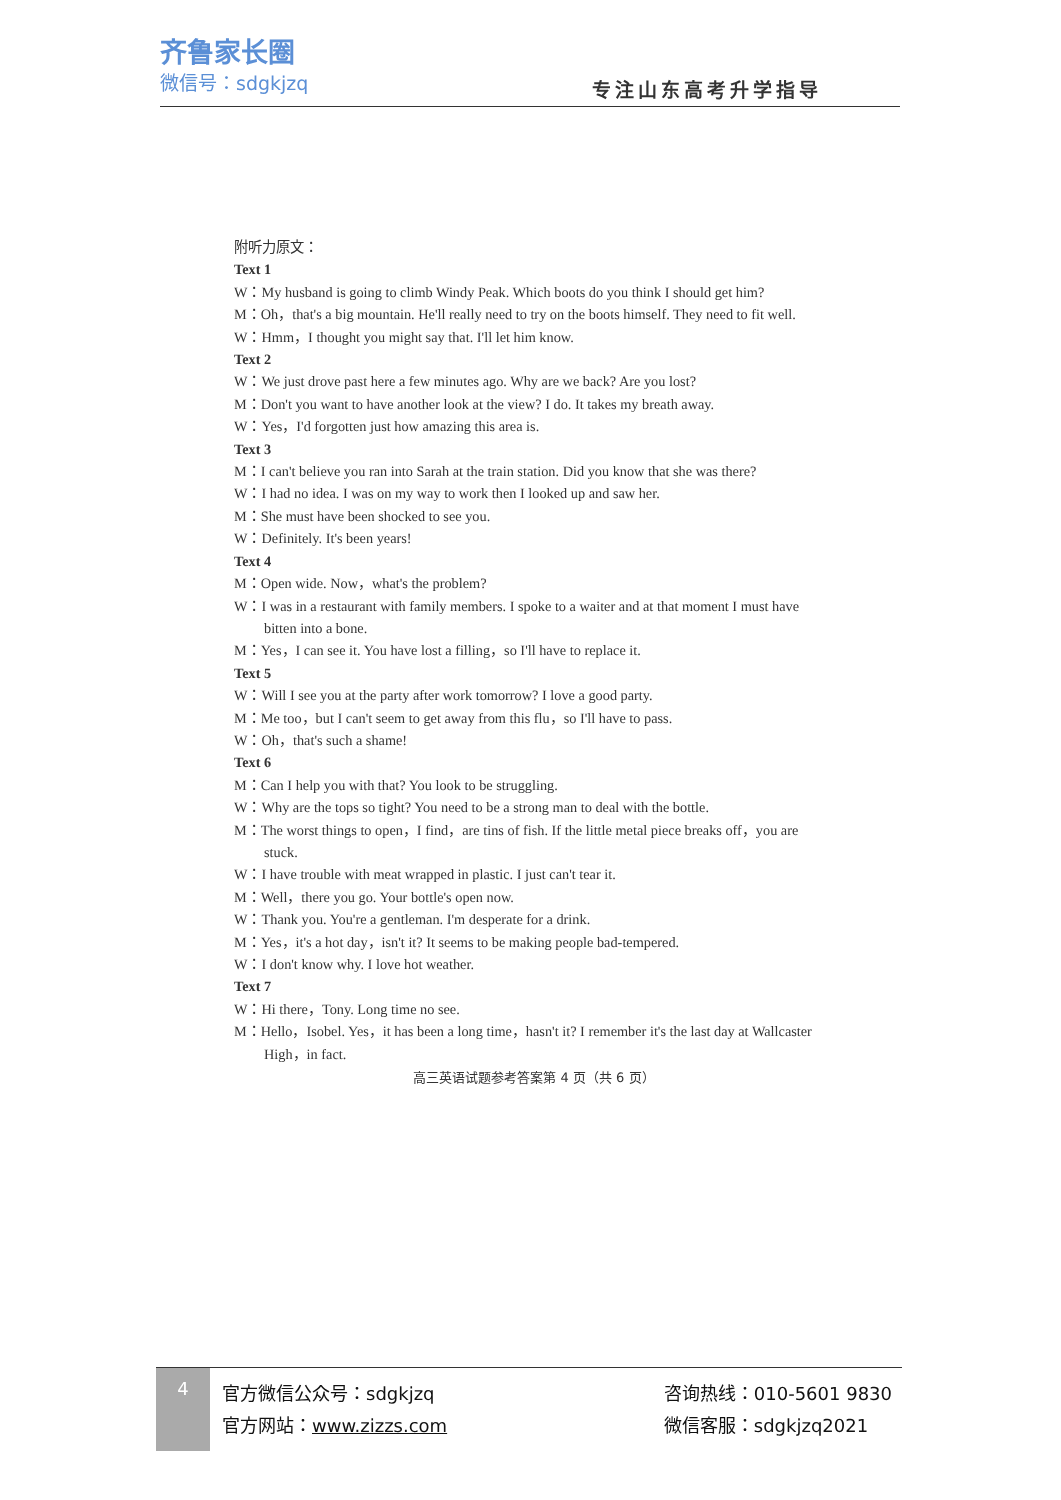齐鲁家长圈
微信号：sdgkjzq
专注山东高考升学指导
附听力原文：
Text 1
W：My husband is going to climb Windy Peak. Which boots do you think I should get him?
M：Oh，that's a big mountain. He'll really need to try on the boots himself. They need to fit well.
W：Hmm，I thought you might say that. I'll let him know.
Text 2
W：We just drove past here a few minutes ago. Why are we back? Are you lost?
M：Don't you want to have another look at the view? I do. It takes my breath away.
W：Yes，I'd forgotten just how amazing this area is.
Text 3
M：I can't believe you ran into Sarah at the train station. Did you know that she was there?
W：I had no idea. I was on my way to work then I looked up and saw her.
M：She must have been shocked to see you.
W：Definitely. It's been years!
Text 4
M：Open wide. Now，what's the problem?
W：I was in a restaurant with family members. I spoke to a waiter and at that moment I must have bitten into a bone.
M：Yes，I can see it. You have lost a filling，so I'll have to replace it.
Text 5
W：Will I see you at the party after work tomorrow? I love a good party.
M：Me too，but I can't seem to get away from this flu，so I'll have to pass.
W：Oh，that's such a shame!
Text 6
M：Can I help you with that? You look to be struggling.
W：Why are the tops so tight? You need to be a strong man to deal with the bottle.
M：The worst things to open，I find，are tins of fish. If the little metal piece breaks off，you are stuck.
W：I have trouble with meat wrapped in plastic. I just can't tear it.
M：Well，there you go. Your bottle's open now.
W：Thank you. You're a gentleman. I'm desperate for a drink.
M：Yes，it's a hot day，isn't it? It seems to be making people bad-tempered.
W：I don't know why. I love hot weather.
Text 7
W：Hi there，Tony. Long time no see.
M：Hello，Isobel. Yes，it has been a long time，hasn't it? I remember it's the last day at Wallcaster High，in fact.
高三英语试题参考答案第 4 页（共 6 页）
4
官方微信公众号：sdgkjzq
官方网站：www.zizzs.com
咨询热线：010-5601 9830
微信客服：sdgkjzq2021